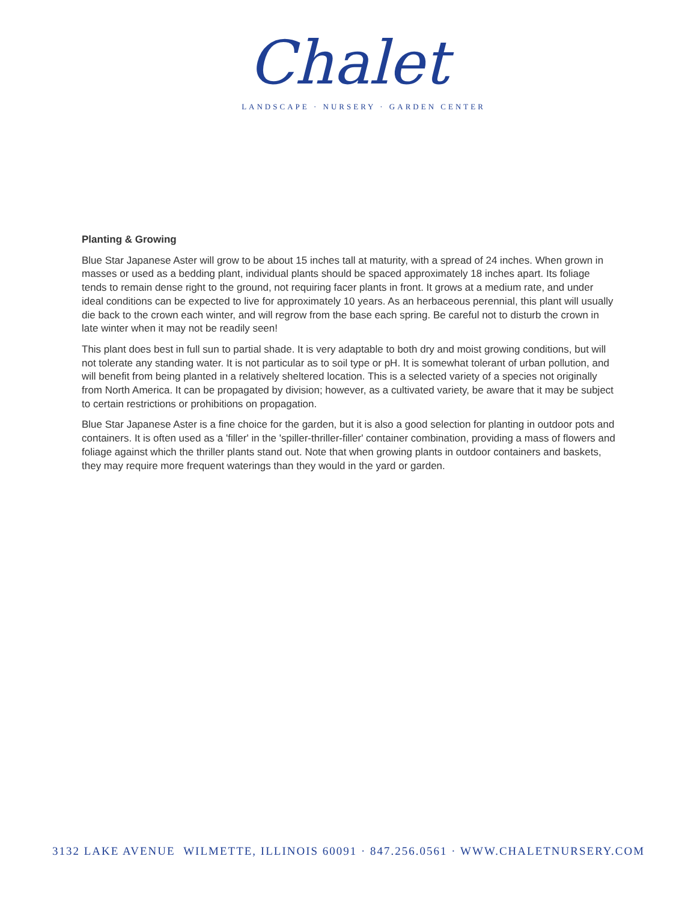Chalet
LANDSCAPE · NURSERY · GARDEN CENTER
Planting & Growing
Blue Star Japanese Aster will grow to be about 15 inches tall at maturity, with a spread of 24 inches. When grown in masses or used as a bedding plant, individual plants should be spaced approximately 18 inches apart. Its foliage tends to remain dense right to the ground, not requiring facer plants in front. It grows at a medium rate, and under ideal conditions can be expected to live for approximately 10 years. As an herbaceous perennial, this plant will usually die back to the crown each winter, and will regrow from the base each spring. Be careful not to disturb the crown in late winter when it may not be readily seen!
This plant does best in full sun to partial shade. It is very adaptable to both dry and moist growing conditions, but will not tolerate any standing water. It is not particular as to soil type or pH. It is somewhat tolerant of urban pollution, and will benefit from being planted in a relatively sheltered location. This is a selected variety of a species not originally from North America. It can be propagated by division; however, as a cultivated variety, be aware that it may be subject to certain restrictions or prohibitions on propagation.
Blue Star Japanese Aster is a fine choice for the garden, but it is also a good selection for planting in outdoor pots and containers. It is often used as a 'filler' in the 'spiller-thriller-filler' container combination, providing a mass of flowers and foliage against which the thriller plants stand out. Note that when growing plants in outdoor containers and baskets, they may require more frequent waterings than they would in the yard or garden.
3132 LAKE AVENUE WILMETTE, ILLINOIS 60091 · 847.256.0561 · WWW.CHALETNURSERY.COM